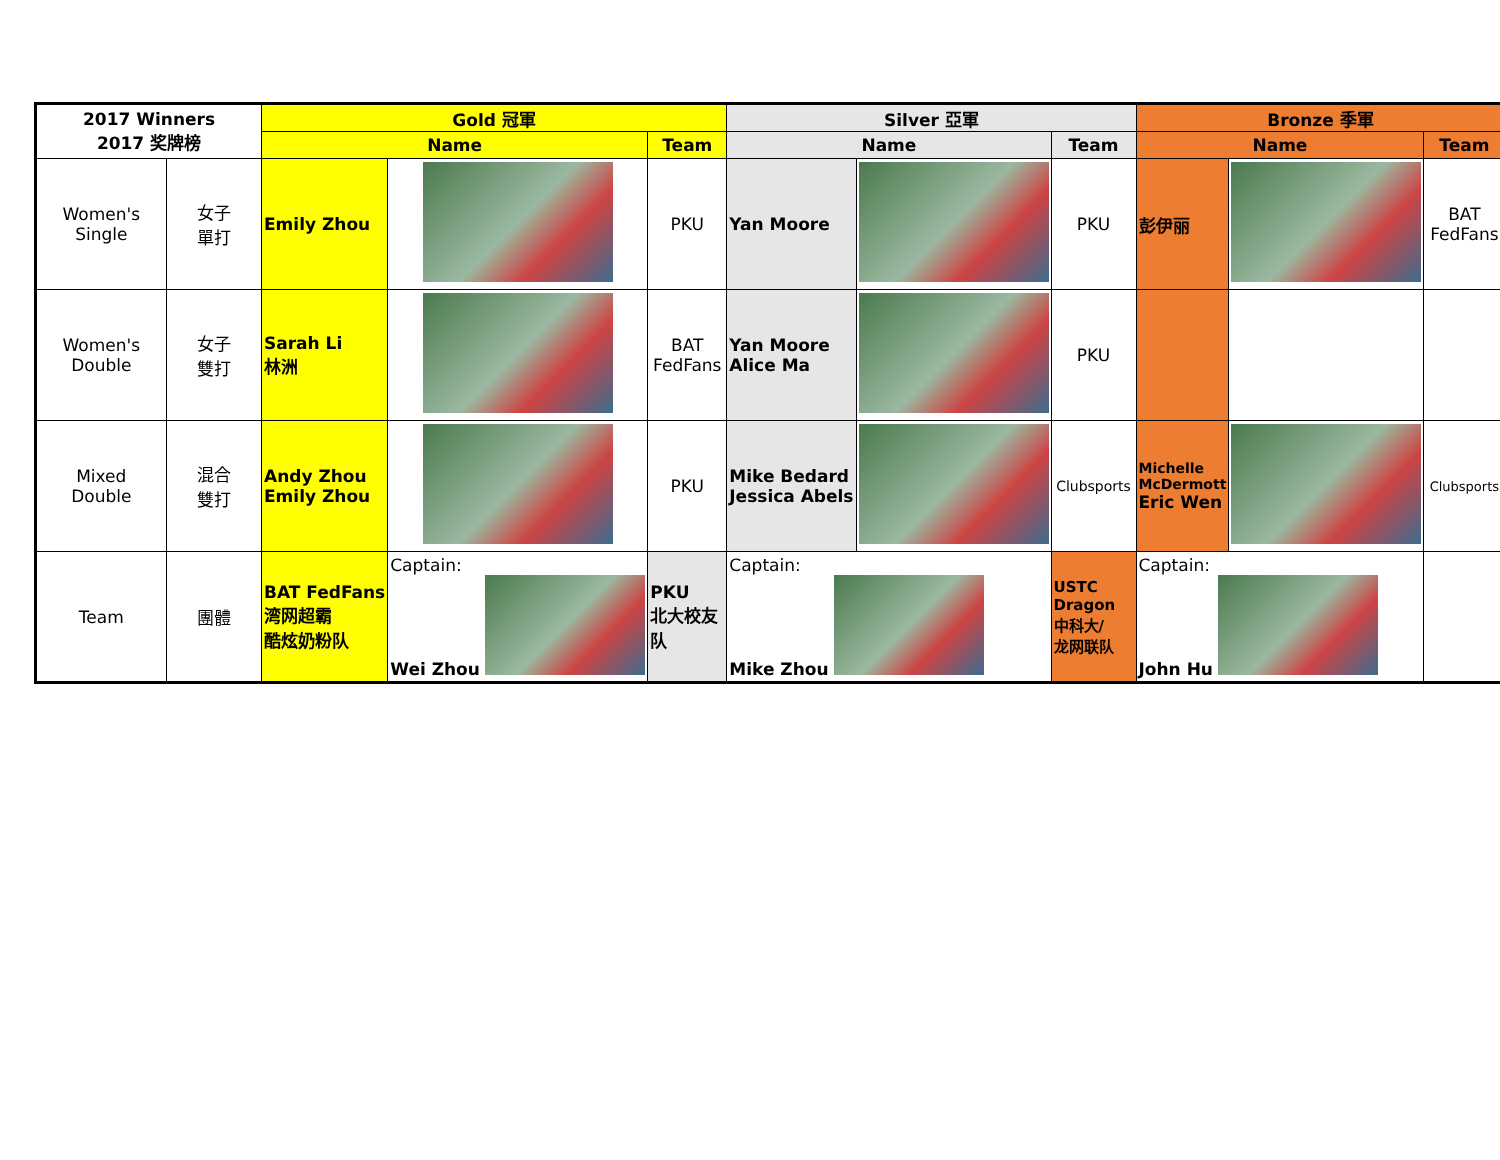| 2017 Winners 2017 奖牌榜 | | Gold 冠軍 | | | Silver 亞軍 | | | Bronze 季軍 | | |
| --- | --- | --- | --- | --- | --- | --- | --- | --- | --- | --- |
| | | Name | | Team | Name | | Team | Name | | Team |
| Women's Single | 女子 單打 | Emily Zhou | | PKU | Yan Moore | | PKU | 彭伊丽 | | BAT FedFans |
| Women's Double | 女子 雙打 | Sarah Li 林洲 | | BAT FedFans | Yan Moore Alice Ma | | PKU | | | |
| Mixed Double | 混合 雙打 | Andy Zhou Emily Zhou | | PKU | Mike Bedard Jessica Abels | | Clubsports | Michelle McDermott Eric Wen | | Clubsports |
| Team | 團體 | BAT FedFans 湾网超霸 酷炫奶粉队 | Captain: Wei Zhou | | PKU 北大校友队 | Captain: Mike Zhou | | USTC Dragon 中科大/ 龙网联队 | Captain: John Hu | |